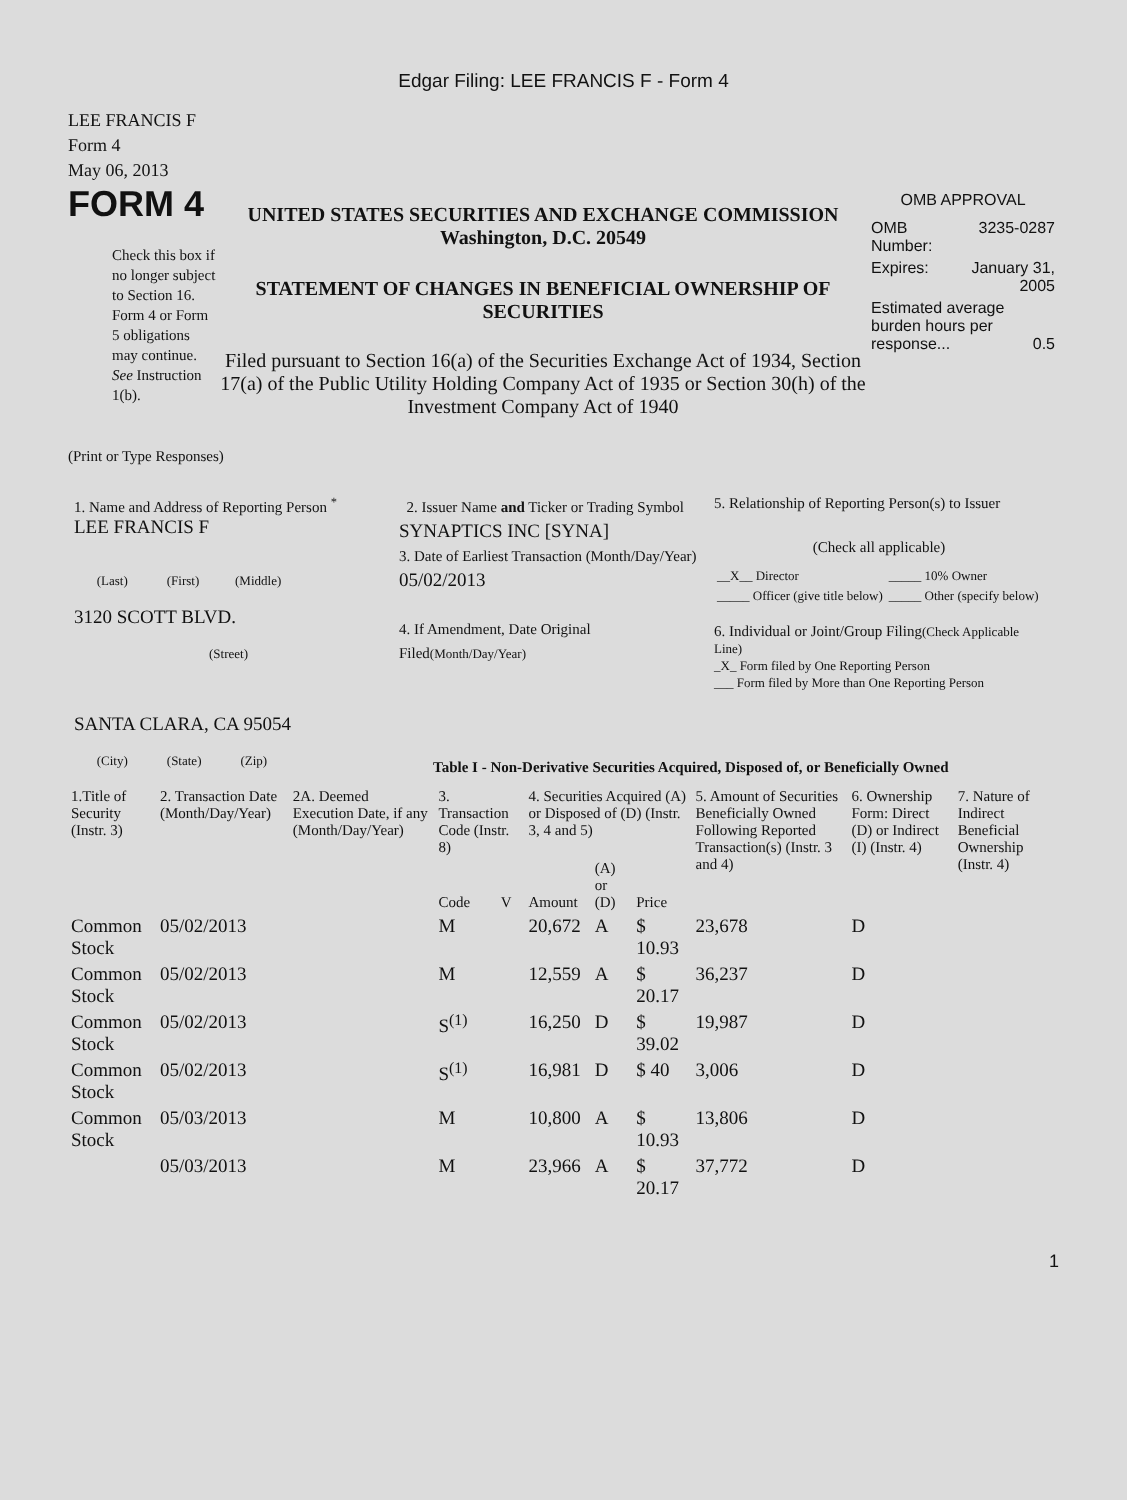Edgar Filing: LEE FRANCIS F - Form 4
LEE FRANCIS F
Form 4
May 06, 2013
FORM 4
Check this box if no longer subject to Section 16. Form 4 or Form 5 obligations may continue. See Instruction 1(b).
UNITED STATES SECURITIES AND EXCHANGE COMMISSION
Washington, D.C. 20549
STATEMENT OF CHANGES IN BENEFICIAL OWNERSHIP OF SECURITIES
Filed pursuant to Section 16(a) of the Securities Exchange Act of 1934, Section 17(a) of the Public Utility Holding Company Act of 1935 or Section 30(h) of the Investment Company Act of 1940
OMB APPROVAL
| OMB Number: | 3235-0287 |
| Expires: | January 31, 2005 |
| Estimated average burden hours per response... 0.5 | |
(Print or Type Responses)
1. Name and Address of Reporting Person <sup>*</sup>
LEE FRANCIS F
(Last) (First) (Middle)
3120 SCOTT BLVD.
(Street)
SANTA CLARA, CA 95054
(City) (State) (Zip)
2. Issuer Name and Ticker or Trading Symbol
SYNAPTICS INC [SYNA]
3. Date of Earliest Transaction (Month/Day/Year)
05/02/2013
4. If Amendment, Date Original Filed(Month/Day/Year)
5. Relationship of Reporting Person(s) to Issuer
(Check all applicable)
| __X__ Director | _____ 10% Owner |
| _____ Officer (give title below) | _____ Other (specify below) |
6. Individual or Joint/Group Filing(Check Applicable Line)
_X_ Form filed by One Reporting Person
___ Form filed by More than One Reporting Person
Table I - Non-Derivative Securities Acquired, Disposed of, or Beneficially Owned
| 1.Title of Security (Instr. 3) | 2. Transaction Date (Month/Day/Year) | 2A. Deemed Execution Date, if any (Month/Day/Year) | 3. Transaction Code (Instr. 8) | | 4. Securities Acquired (A) or Disposed of (D) (Instr. 3, 4 and 5) | | | 5. Amount of Securities Beneficially Owned Following Reported Transaction(s) (Instr. 3 and 4) | 6. Ownership Form: Direct (D) or Indirect (I) (Instr. 4) | 7. Nature of Indirect Beneficial Ownership (Instr. 4) |
| --- | --- | --- | --- | --- | --- | --- | --- | --- | --- | --- |
| | | | Code | V | Amount | (A) or (D) | Price | | | |
| Common Stock | 05/02/2013 | | M | | 20,672 | A | $ 10.93 | 23,678 | D | |
| Common Stock | 05/02/2013 | | M | | 12,559 | A | $ 20.17 | 36,237 | D | |
| Common Stock | 05/02/2013 | | S<sup>(1)</sup> | | 16,250 | D | $ 39.02 | 19,987 | D | |
| Common Stock | 05/02/2013 | | S<sup>(1)</sup> | | 16,981 | D | $ 40 | 3,006 | D | |
| Common Stock | 05/03/2013 | | M | | 10,800 | A | $ 10.93 | 13,806 | D | |
| | 05/03/2013 | | M | | 23,966 | A | $ 20.17 | 37,772 | D | |
1